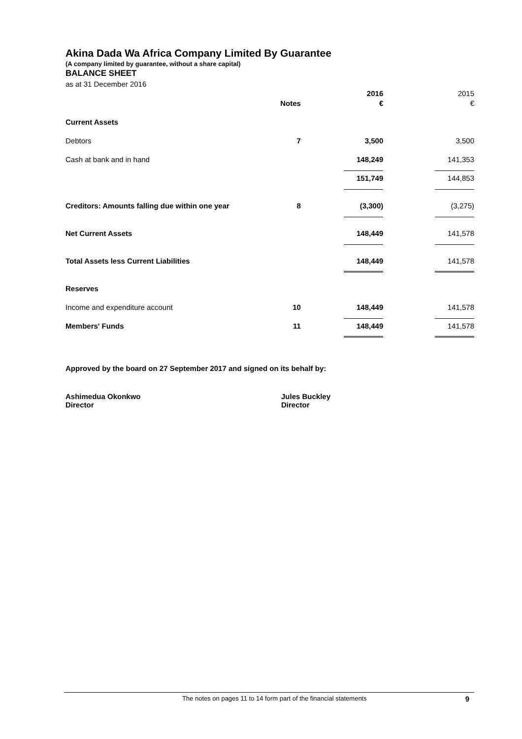Akina Dada Wa Africa Company Limited By Guarantee
(A company limited by guarantee, without a share capital)
BALANCE SHEET
as at 31 December 2016
| | | 2016 | 2015 |
| | Notes | € | € |
| Current Assets | | | |
| Debtors | 7 | 3,500 | 3,500 |
| Cash at bank and in hand | | 148,249 | 141,353 |
| | | 151,749 | 144,853 |
| Creditors: Amounts falling due within one year | 8 | (3,300) | (3,275) |
| Net Current Assets | | 148,449 | 141,578 |
| Total Assets less Current Liabilities | | 148,449 | 141,578 |
| Reserves | | | |
| Income and expenditure account | 10 | 148,449 | 141,578 |
| Members' Funds | 11 | 148,449 | 141,578 |
Approved by the board on 27 September 2017 and signed on its behalf by:
Ashimedua Okonkwo
Director
Jules Buckley
Director
The notes on pages 11 to 14 form part of the financial statements 9